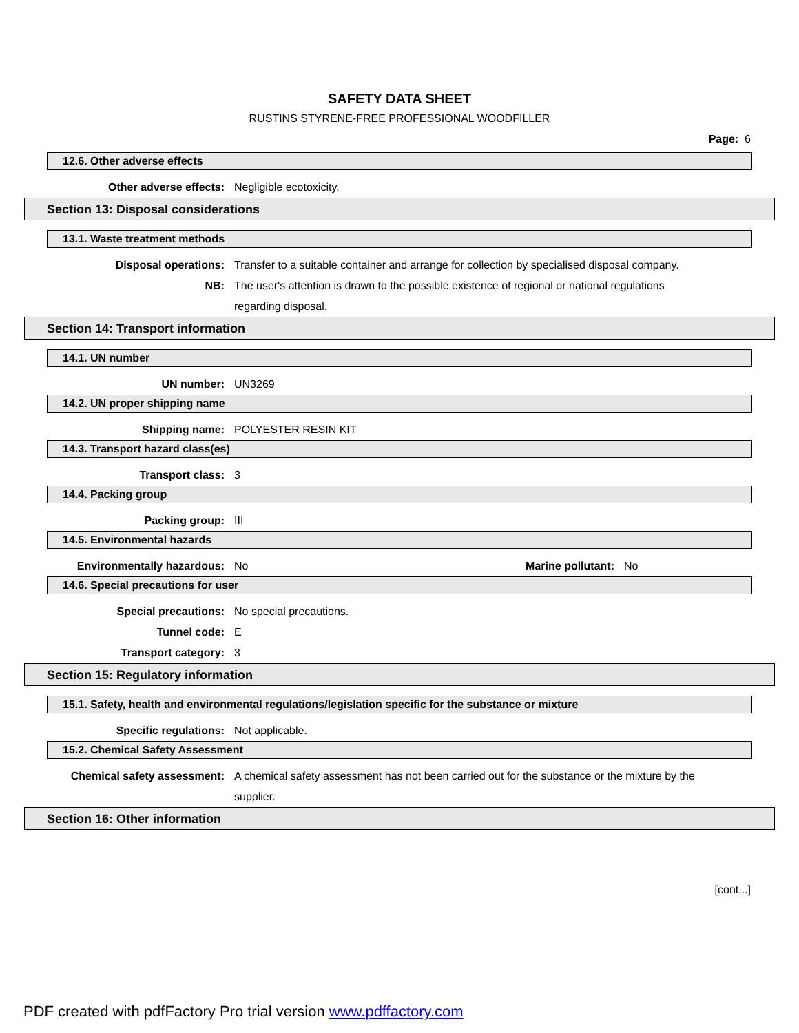SAFETY DATA SHEET
RUSTINS STYRENE-FREE PROFESSIONAL WOODFILLER
Page: 6
12.6. Other adverse effects
Other adverse effects: Negligible ecotoxicity.
Section 13: Disposal considerations
13.1. Waste treatment methods
Disposal operations: Transfer to a suitable container and arrange for collection by specialised disposal company.
NB: The user's attention is drawn to the possible existence of regional or national regulations regarding disposal.
Section 14: Transport information
14.1. UN number
UN number: UN3269
14.2. UN proper shipping name
Shipping name: POLYESTER RESIN KIT
14.3. Transport hazard class(es)
Transport class: 3
14.4. Packing group
Packing group: III
14.5. Environmental hazards
Environmentally hazardous: No Marine pollutant: No
14.6. Special precautions for user
Special precautions: No special precautions.
Tunnel code: E
Transport category: 3
Section 15: Regulatory information
15.1. Safety, health and environmental regulations/legislation specific for the substance or mixture
Specific regulations: Not applicable.
15.2. Chemical Safety Assessment
Chemical safety assessment: A chemical safety assessment has not been carried out for the substance or the mixture by the supplier.
Section 16: Other information
[cont...]
PDF created with pdfFactory Pro trial version www.pdffactory.com